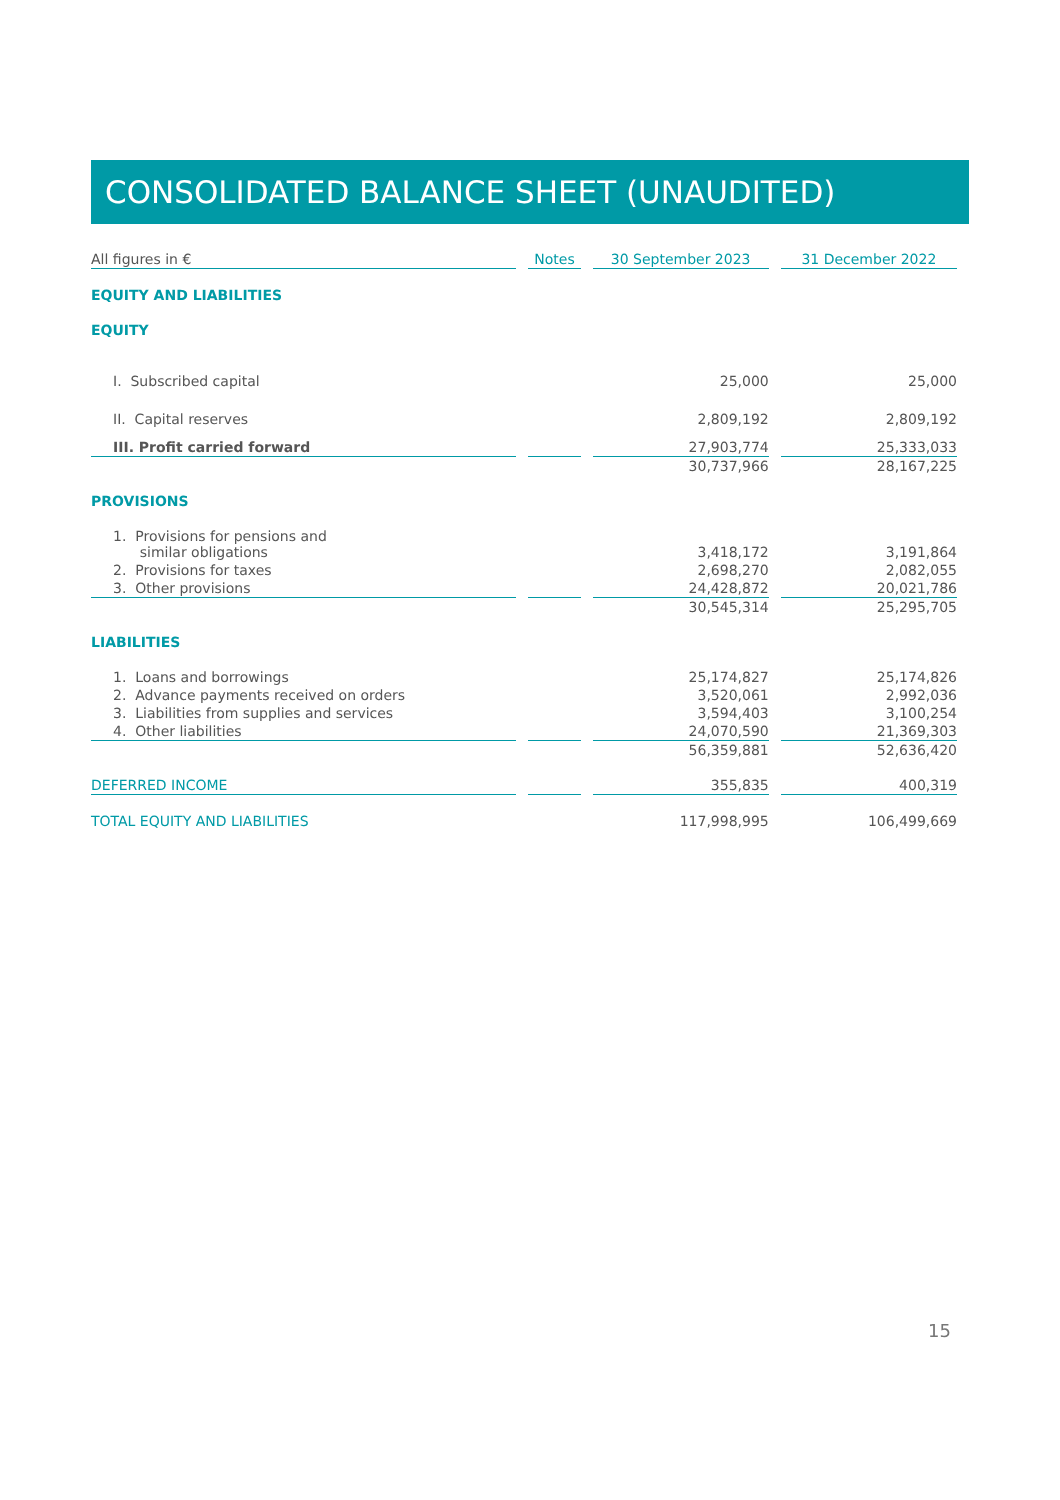CONSOLIDATED BALANCE SHEET (UNAUDITED)
| All figures in € | | Notes | | 30 September 2023 | | 31 December 2022 |
| EQUITY AND LIABILITIES | | | | | | |
| EQUITY | | | | | | |
| I. Subscribed capital | | | | 25,000 | | 25,000 |
| II. Capital reserves | | | | 2,809,192 | | 2,809,192 |
| III. Profit carried forward | | | | 27,903,774 | | 25,333,033 |
| | | | | 30,737,966 | | 28,167,225 |
| PROVISIONS | | | | | | |
| 1. Provisions for pensions and similar obligations | | | | 3,418,172 | | 3,191,864 |
| 2. Provisions for taxes | | | | 2,698,270 | | 2,082,055 |
| 3. Other provisions | | | | 24,428,872 | | 20,021,786 |
| | | | | 30,545,314 | | 25,295,705 |
| LIABILITIES | | | | | | |
| 1. Loans and borrowings | | | | 25,174,827 | | 25,174,826 |
| 2. Advance payments received on orders | | | | 3,520,061 | | 2,992,036 |
| 3. Liabilities from supplies and services | | | | 3,594,403 | | 3,100,254 |
| 4. Other liabilities | | | | 24,070,590 | | 21,369,303 |
| | | | | 56,359,881 | | 52,636,420 |
| DEFERRED INCOME | | | | 355,835 | | 400,319 |
| TOTAL EQUITY AND LIABILITIES | | | | 117,998,995 | | 106,499,669 |
15